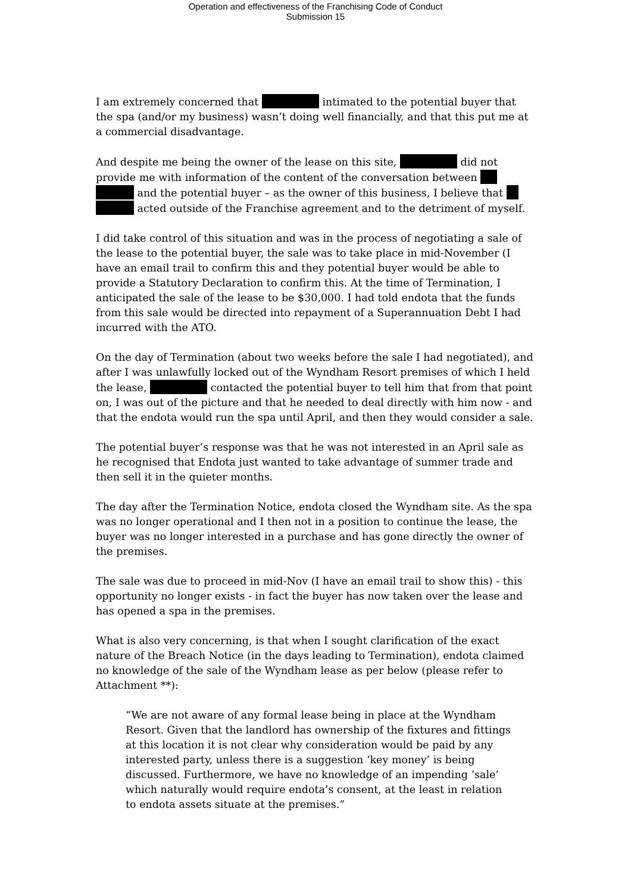Operation and effectiveness of the Franchising Code of Conduct
Submission 15
I am extremely concerned that intimated to the potential buyer that the spa (and/or my business) wasn’t doing well financially, and that this put me at a commercial disadvantage.
And despite me being the owner of the lease on this site, did not provide me with information of the content of the conversation between and the potential buyer – as the owner of this business, I believe that acted outside of the Franchise agreement and to the detriment of myself.
I did take control of this situation and was in the process of negotiating a sale of the lease to the potential buyer, the sale was to take place in mid-November (I have an email trail to confirm this and they potential buyer would be able to provide a Statutory Declaration to confirm this. At the time of Termination, I anticipated the sale of the lease to be $30,000. I had told endota that the funds from this sale would be directed into repayment of a Superannuation Debt I had incurred with the ATO.
On the day of Termination (about two weeks before the sale I had negotiated), and after I was unlawfully locked out of the Wyndham Resort premises of which I held the lease, contacted the potential buyer to tell him that from that point on, I was out of the picture and that he needed to deal directly with him now - and that the endota would run the spa until April, and then they would consider a sale.
The potential buyer’s response was that he was not interested in an April sale as he recognised that Endota just wanted to take advantage of summer trade and then sell it in the quieter months.
The day after the Termination Notice, endota closed the Wyndham site. As the spa was no longer operational and I then not in a position to continue the lease, the buyer was no longer interested in a purchase and has gone directly the owner of the premises.
The sale was due to proceed in mid-Nov (I have an email trail to show this) - this opportunity no longer exists - in fact the buyer has now taken over the lease and has opened a spa in the premises.
What is also very concerning, is that when I sought clarification of the exact nature of the Breach Notice (in the days leading to Termination), endota claimed no knowledge of the sale of the Wyndham lease as per below (please refer to Attachment **):
“We are not aware of any formal lease being in place at the Wyndham Resort. Given that the landlord has ownership of the fixtures and fittings at this location it is not clear why consideration would be paid by any interested party, unless there is a suggestion ‘key money’ is being discussed. Furthermore, we have no knowledge of an impending ‘sale’ which naturally would require endota’s consent, at the least in relation to endota assets situate at the premises.”